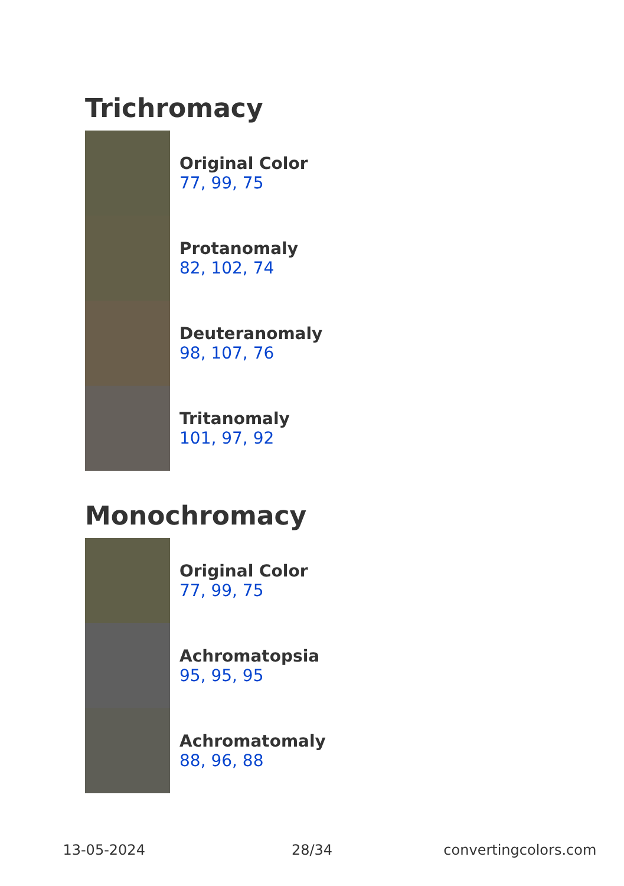Trichromacy
Original Color
77, 99, 75
Protanomaly
82, 102, 74
Deuteranomaly
98, 107, 76
Tritanomaly
101, 97, 92
Monochromacy
Original Color
77, 99, 75
Achromatopsia
95, 95, 95
Achromatomaly
88, 96, 88
13-05-2024 28/34 convertingcolors.com